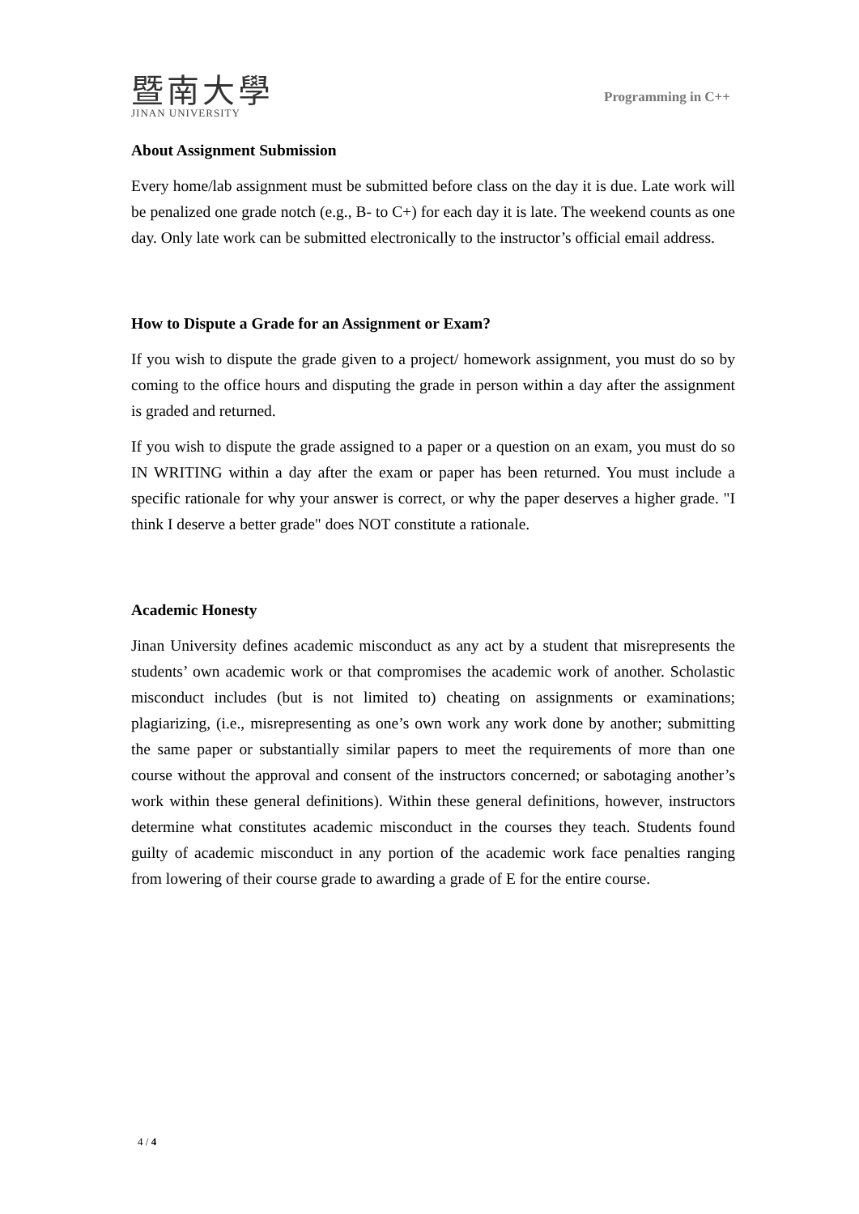暨南大學
JINAN UNIVERSITY
Programming in C++
About Assignment Submission
Every home/lab assignment must be submitted before class on the day it is due. Late work will be penalized one grade notch (e.g., B- to C+) for each day it is late. The weekend counts as one day. Only late work can be submitted electronically to the instructor’s official email address.
How to Dispute a Grade for an Assignment or Exam?
If you wish to dispute the grade given to a project/ homework assignment, you must do so by coming to the office hours and disputing the grade in person within a day after the assignment is graded and returned.
If you wish to dispute the grade assigned to a paper or a question on an exam, you must do so IN WRITING within a day after the exam or paper has been returned. You must include a specific rationale for why your answer is correct, or why the paper deserves a higher grade. "I think I deserve a better grade" does NOT constitute a rationale.
Academic Honesty
Jinan University defines academic misconduct as any act by a student that misrepresents the students’ own academic work or that compromises the academic work of another. Scholastic misconduct includes (but is not limited to) cheating on assignments or examinations; plagiarizing, (i.e., misrepresenting as one’s own work any work done by another; submitting the same paper or substantially similar papers to meet the requirements of more than one course without the approval and consent of the instructors concerned; or sabotaging another’s work within these general definitions). Within these general definitions, however, instructors determine what constitutes academic misconduct in the courses they teach. Students found guilty of academic misconduct in any portion of the academic work face penalties ranging from lowering of their course grade to awarding a grade of E for the entire course.
4 / 4